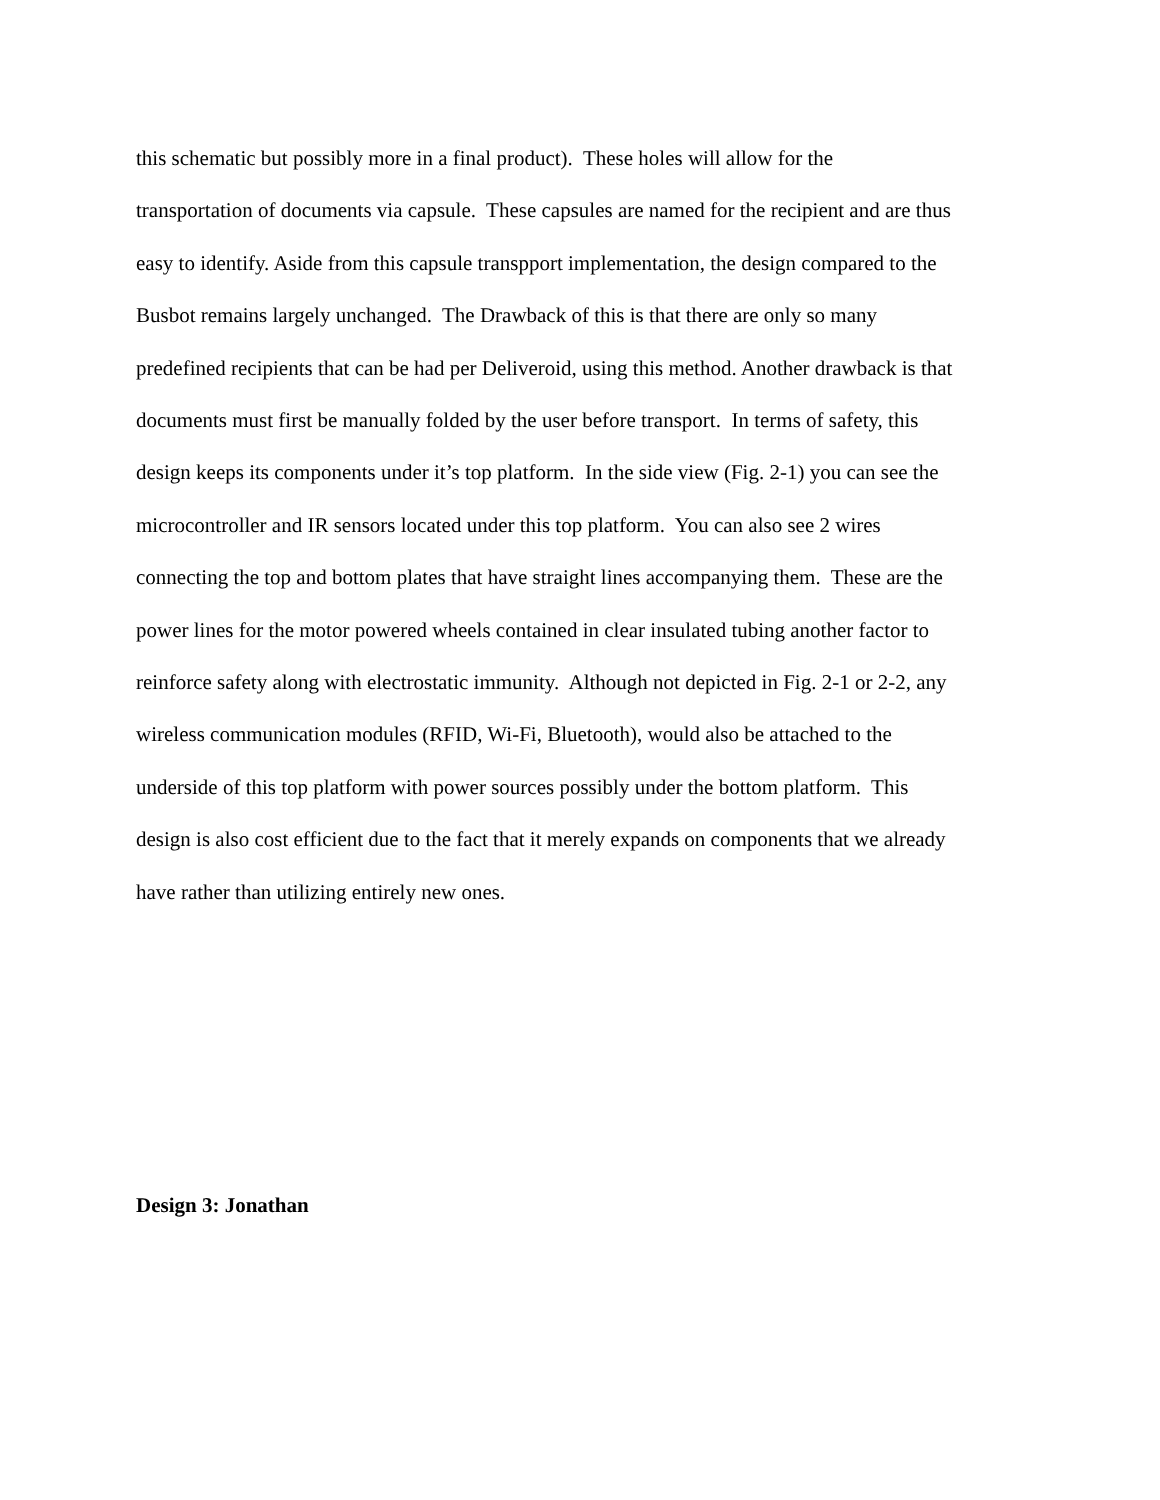this schematic but possibly more in a final product). These holes will allow for the
transportation of documents via capsule. These capsules are named for the recipient and are thus
easy to identify. Aside from this capsule transpport implementation, the design compared to the
Busbot remains largely unchanged. The Drawback of this is that there are only so many
predefined recipients that can be had per Deliveroid, using this method. Another drawback is that
documents must first be manually folded by the user before transport. In terms of safety, this
design keeps its components under it’s top platform. In the side view (Fig. 2-1) you can see the
microcontroller and IR sensors located under this top platform. You can also see 2 wires
connecting the top and bottom plates that have straight lines accompanying them. These are the
power lines for the motor powered wheels contained in clear insulated tubing another factor to
reinforce safety along with electrostatic immunity. Although not depicted in Fig. 2-1 or 2-2, any
wireless communication modules (RFID, Wi-Fi, Bluetooth), would also be attached to the
underside of this top platform with power sources possibly under the bottom platform. This
design is also cost efficient due to the fact that it merely expands on components that we already
have rather than utilizing entirely new ones.
Design 3: Jonathan